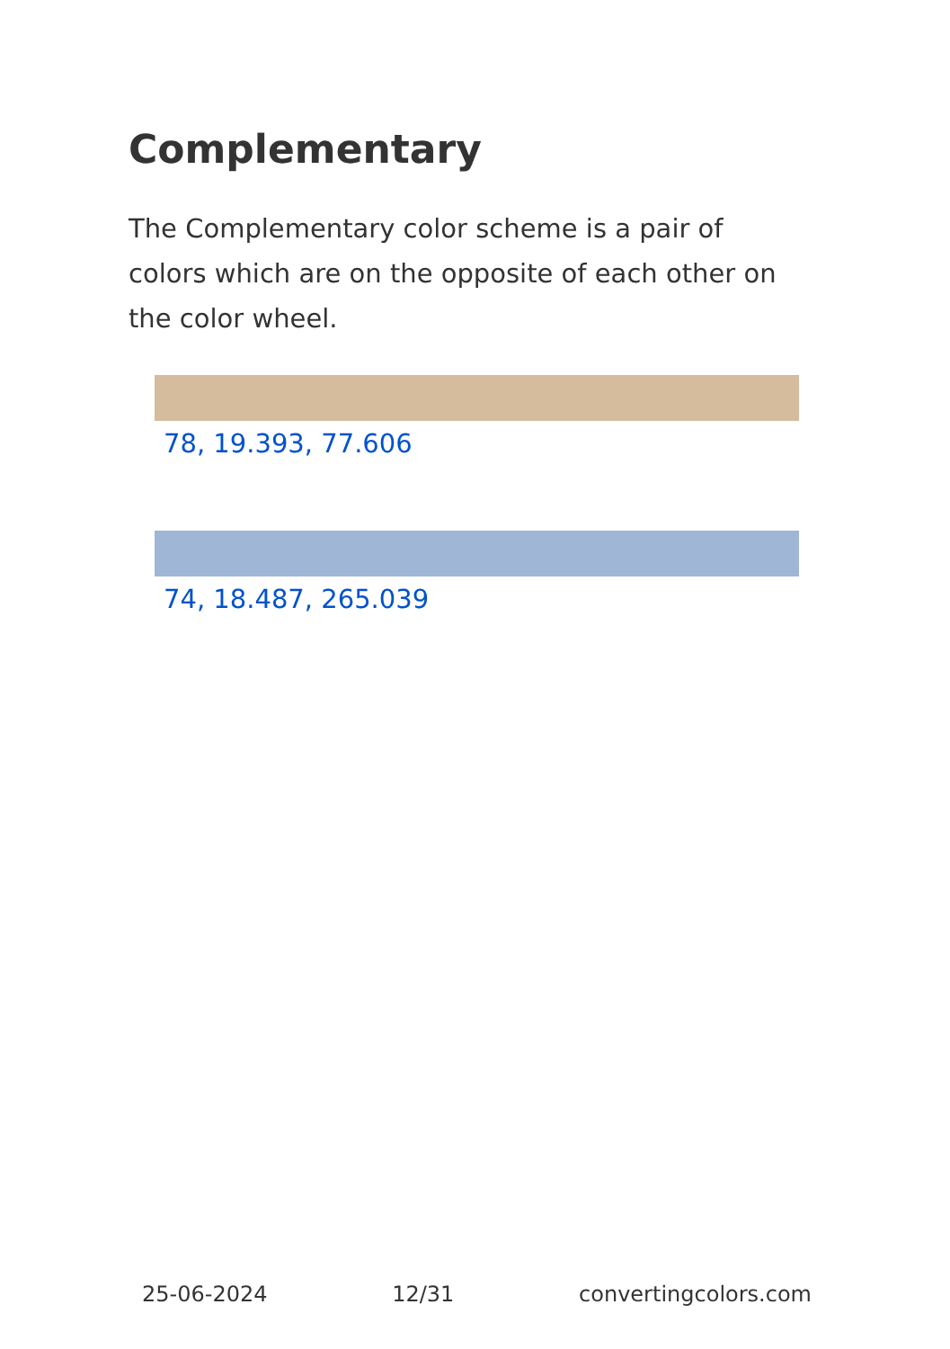Complementary
The Complementary color scheme is a pair of colors which are on the opposite of each other on the color wheel.
78, 19.393, 77.606
74, 18.487, 265.039
25-06-2024 12/31 convertingcolors.com